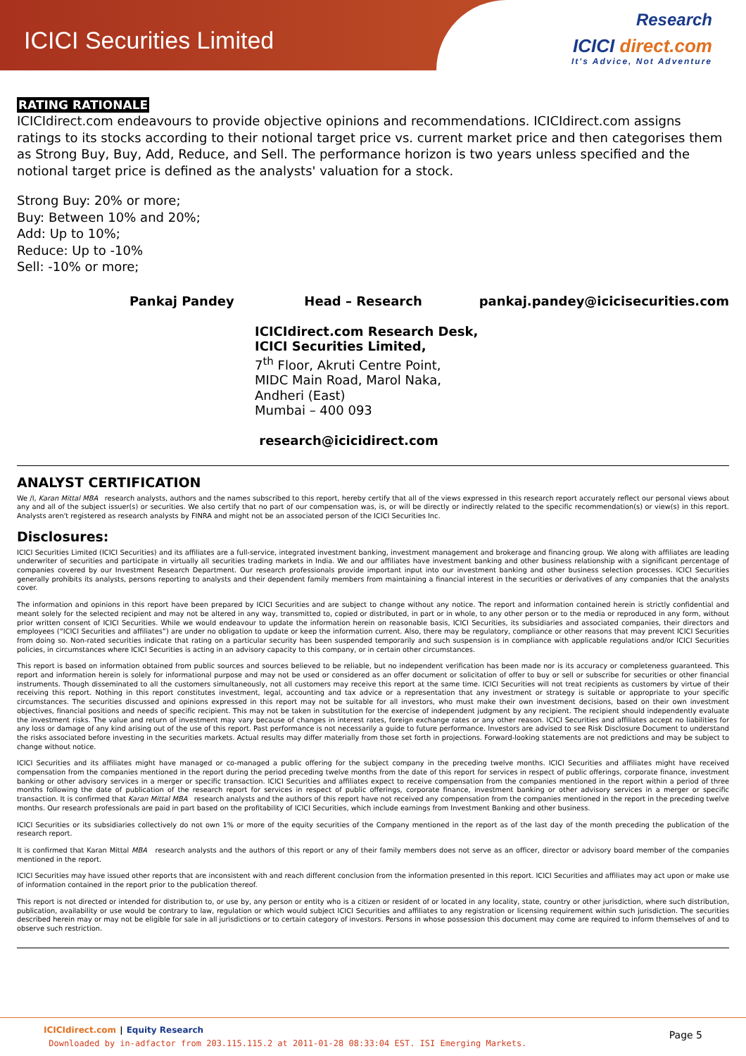ICICI Securities Limited
Research
ICICI direct.com
It's Advice, Not Adventure
RATING RATIONALE
ICICIdirect.com endeavours to provide objective opinions and recommendations. ICICIdirect.com assigns ratings to its stocks according to their notional target price vs. current market price and then categorises them as Strong Buy, Buy, Add, Reduce, and Sell. The performance horizon is two years unless specified and the notional target price is defined as the analysts' valuation for a stock.
Strong Buy: 20% or more;
Buy: Between 10% and 20%;
Add: Up to 10%;
Reduce: Up to -10%
Sell: -10% or more;
Pankaj Pandey Head – Research pankaj.pandey@icicisecurities.com
ICICIdirect.com Research Desk,
ICICI Securities Limited,
7<sup>th</sup> Floor, Akruti Centre Point,
MIDC Main Road, Marol Naka,
Andheri (East)
Mumbai – 400 093
research@icicidirect.com
ANALYST CERTIFICATION
We /I, Karan Mittal MBA research analysts, authors and the names subscribed to this report, hereby certify that all of the views expressed in this research report accurately reflect our personal views about any and all of the subject issuer(s) or securities. We also certify that no part of our compensation was, is, or will be directly or indirectly related to the specific recommendation(s) or view(s) in this report. Analysts aren't registered as research analysts by FINRA and might not be an associated person of the ICICI Securities Inc.
Disclosures:
ICICI Securities Limited (ICICI Securities) and its affiliates are a full-service, integrated investment banking, investment management and brokerage and financing group. We along with affiliates are leading underwriter of securities and participate in virtually all securities trading markets in India. We and our affiliates have investment banking and other business relationship with a significant percentage of companies covered by our Investment Research Department. Our research professionals provide important input into our investment banking and other business selection processes. ICICI Securities generally prohibits its analysts, persons reporting to analysts and their dependent family members from maintaining a financial interest in the securities or derivatives of any companies that the analysts cover.
The information and opinions in this report have been prepared by ICICI Securities and are subject to change without any notice. The report and information contained herein is strictly confidential and meant solely for the selected recipient and may not be altered in any way, transmitted to, copied or distributed, in part or in whole, to any other person or to the media or reproduced in any form, without prior written consent of ICICI Securities. While we would endeavour to update the information herein on reasonable basis, ICICI Securities, its subsidiaries and associated companies, their directors and employees (“ICICI Securities and affiliates”) are under no obligation to update or keep the information current. Also, there may be regulatory, compliance or other reasons that may prevent ICICI Securities from doing so. Non-rated securities indicate that rating on a particular security has been suspended temporarily and such suspension is in compliance with applicable regulations and/or ICICI Securities policies, in circumstances where ICICI Securities is acting in an advisory capacity to this company, or in certain other circumstances.
This report is based on information obtained from public sources and sources believed to be reliable, but no independent verification has been made nor is its accuracy or completeness guaranteed. This report and information herein is solely for informational purpose and may not be used or considered as an offer document or solicitation of offer to buy or sell or subscribe for securities or other financial instruments. Though disseminated to all the customers simultaneously, not all customers may receive this report at the same time. ICICI Securities will not treat recipients as customers by virtue of their receiving this report. Nothing in this report constitutes investment, legal, accounting and tax advice or a representation that any investment or strategy is suitable or appropriate to your specific circumstances. The securities discussed and opinions expressed in this report may not be suitable for all investors, who must make their own investment decisions, based on their own investment objectives, financial positions and needs of specific recipient. This may not be taken in substitution for the exercise of independent judgment by any recipient. The recipient should independently evaluate the investment risks. The value and return of investment may vary because of changes in interest rates, foreign exchange rates or any other reason. ICICI Securities and affiliates accept no liabilities for any loss or damage of any kind arising out of the use of this report. Past performance is not necessarily a guide to future performance. Investors are advised to see Risk Disclosure Document to understand the risks associated before investing in the securities markets. Actual results may differ materially from those set forth in projections. Forward-looking statements are not predictions and may be subject to change without notice.
ICICI Securities and its affiliates might have managed or co-managed a public offering for the subject company in the preceding twelve months. ICICI Securities and affiliates might have received compensation from the companies mentioned in the report during the period preceding twelve months from the date of this report for services in respect of public offerings, corporate finance, investment banking or other advisory services in a merger or specific transaction. ICICI Securities and affiliates expect to receive compensation from the companies mentioned in the report within a period of three months following the date of publication of the research report for services in respect of public offerings, corporate finance, investment banking or other advisory services in a merger or specific transaction. It is confirmed that Karan Mittal MBA research analysts and the authors of this report have not received any compensation from the companies mentioned in the report in the preceding twelve months. Our research professionals are paid in part based on the profitability of ICICI Securities, which include earnings from Investment Banking and other business.
ICICI Securities or its subsidiaries collectively do not own 1% or more of the equity securities of the Company mentioned in the report as of the last day of the month preceding the publication of the research report.
It is confirmed that Karan Mittal MBA research analysts and the authors of this report or any of their family members does not serve as an officer, director or advisory board member of the companies mentioned in the report.
ICICI Securities may have issued other reports that are inconsistent with and reach different conclusion from the information presented in this report. ICICI Securities and affiliates may act upon or make use of information contained in the report prior to the publication thereof.
This report is not directed or intended for distribution to, or use by, any person or entity who is a citizen or resident of or located in any locality, state, country or other jurisdiction, where such distribution, publication, availability or use would be contrary to law, regulation or which would subject ICICI Securities and affiliates to any registration or licensing requirement within such jurisdiction. The securities described herein may or may not be eligible for sale in all jurisdictions or to certain category of investors. Persons in whose possession this document may come are required to inform themselves of and to observe such restriction.
ICICIdirect.com | Equity Research
Downloaded by in-adfactor from 203.115.115.2 at 2011-01-28 08:33:04 EST. ISI Emerging Markets.
Page 5